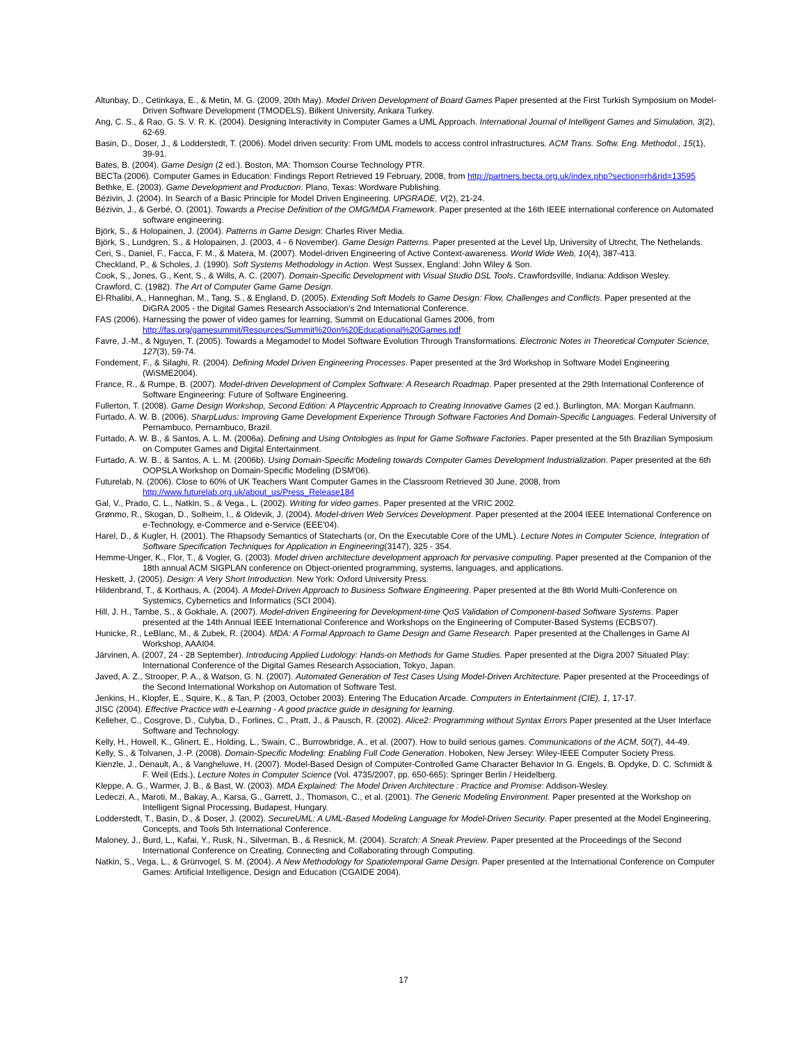Altunbay, D., Cetinkaya, E., & Metin, M. G. (2009, 20th May). Model Driven Development of Board Games Paper presented at the First Turkish Symposium on Model-Driven Software Development (TMODELS), Bilkent University, Ankara Turkey.
Ang, C. S., & Rao, G. S. V. R. K. (2004). Designing Interactivity in Computer Games a UML Approach. International Journal of Intelligent Games and Simulation, 3(2), 62-69.
Basin, D., Doser, J., & Lodderstedt, T. (2006). Model driven security: From UML models to access control infrastructures. ACM Trans. Softw. Eng. Methodol., 15(1), 39-91.
Bates, B. (2004). Game Design (2 ed.). Boston, MA: Thomson Course Technology PTR.
BECTa (2006). Computer Games in Education: Findings Report Retrieved 19 February, 2008, from http://partners.becta.org.uk/index.php?section=rh&rid=13595
Bethke, E. (2003). Game Development and Production. Plano, Texas: Wordware Publishing.
Bézivin, J. (2004). In Search of a Basic Principle for Model Driven Engineering. UPGRADE, V(2), 21-24.
Bézivin, J., & Gerbé, O. (2001). Towards a Precise Definition of the OMG/MDA Framework. Paper presented at the 16th IEEE international conference on Automated software engineering.
Björk, S., & Holopainen, J. (2004). Patterns in Game Design: Charles River Media.
Björk, S., Lundgren, S., & Holopainen, J. (2003, 4 - 6 November). Game Design Patterns. Paper presented at the Level Up, University of Utrecht, The Nethelands.
Ceri, S., Daniel, F., Facca, F. M., & Matera, M. (2007). Model-driven Engineering of Active Context-awareness. World Wide Web, 10(4), 387-413.
Checkland, P., & Scholes, J. (1990). Soft Systems Methodology in Action. West Sussex, England: John Wiley & Son.
Cook, S., Jones, G., Kent, S., & Wills, A. C. (2007). Domain-Specific Development with Visual Studio DSL Tools. Crawfordsville, Indiana: Addison Wesley.
Crawford, C. (1982). The Art of Computer Game Game Design.
El-Rhalibi, A., Hanneghan, M., Tang, S., & England, D. (2005). Extending Soft Models to Game Design: Flow, Challenges and Conflicts. Paper presented at the DiGRA 2005 - the Digital Games Research Association’s 2nd International Conference.
FAS (2006). Harnessing the power of video games for learning, Summit on Educational Games 2006, from http://fas.org/gamesummit/Resources/Summit%20on%20Educational%20Games.pdf
Favre, J.-M., & Nguyen, T. (2005). Towards a Megamodel to Model Software Evolution Through Transformations. Electronic Notes in Theoretical Computer Science, 127(3), 59-74.
Fondement, F., & Silaghi, R. (2004). Defining Model Driven Engineering Processes. Paper presented at the 3rd Workshop in Software Model Engineering (WiSME2004).
France, R., & Rumpe, B. (2007). Model-driven Development of Complex Software: A Research Roadmap. Paper presented at the 29th International Conference of Software Engineering: Future of Software Engineering.
Fullerton, T. (2008). Game Design Workshop, Second Edition: A Playcentric Approach to Creating Innovative Games (2 ed.). Burlington, MA: Morgan Kaufmann.
Furtado, A. W. B. (2006). SharpLudus: Improving Game Development Experience Through Software Factories And Domain-Specific Languages. Federal University of Pernambuco, Pernambuco, Brazil.
Furtado, A. W. B., & Santos, A. L. M. (2006a). Defining and Using Ontologies as Input for Game Software Factories. Paper presented at the 5th Brazilian Symposium on Computer Games and Digital Entertainment.
Furtado, A. W. B., & Santos, A. L. M. (2006b). Using Domain-Specific Modeling towards Computer Games Development Industrialization. Paper presented at the 6th OOPSLA Workshop on Domain-Specific Modeling (DSM'06).
Futurelab, N. (2006). Close to 60% of UK Teachers Want Computer Games in the Classroom Retrieved 30 June, 2008, from http://www.futurelab.org.uk/about_us/Press_Release184
Gal, V., Prado, C. L., Natkin, S., & Vega., L. (2002). Writing for video games. Paper presented at the VRIC 2002.
Grønmo, R., Skogan, D., Solheim, I., & Oldevik, J. (2004). Model-driven Web Services Development. Paper presented at the 2004 IEEE International Conference on e-Technology, e-Commerce and e-Service (EEE'04).
Harel, D., & Kugler, H. (2001). The Rhapsody Semantics of Statecharts (or, On the Executable Core of the UML). Lecture Notes in Computer Science, Integration of Software Specification Techniques for Application in Engineering(3147), 325 - 354.
Hemme-Unger, K., Flor, T., & Vogler, G. (2003). Model driven architecture development approach for pervasive computing. Paper presented at the Companion of the 18th annual ACM SIGPLAN conference on Object-oriented programming, systems, languages, and applications.
Heskett, J. (2005). Design: A Very Short Introduction. New York: Oxford University Press.
Hildenbrand, T., & Korthaus, A. (2004). A Model-Driven Approach to Business Software Engineering. Paper presented at the 8th World Multi-Conference on Systemics, Cybernetics and Informatics (SCI 2004).
Hill, J. H., Tambe, S., & Gokhale, A. (2007). Model-driven Engineering for Development-time QoS Validation of Component-based Software Systems. Paper presented at the 14th Annual IEEE International Conference and Workshops on the Engineering of Computer-Based Systems (ECBS'07).
Hunicke, R., LeBlanc, M., & Zubek, R. (2004). MDA: A Formal Approach to Game Design and Game Research. Paper presented at the Challenges in Game AI Workshop, AAAI04.
Järvinen, A. (2007, 24 - 28 September). Introducing Applied Ludology: Hands-on Methods for Game Studies. Paper presented at the Digra 2007 Situated Play: International Conference of the Digital Games Research Association, Tokyo, Japan.
Javed, A. Z., Strooper, P. A., & Watson, G. N. (2007). Automated Generation of Test Cases Using Model-Driven Architecture. Paper presented at the Proceedings of the Second International Workshop on Automation of Software Test.
Jenkins, H., Klopfer, E., Squire, K., & Tan, P. (2003, October 2003). Entering The Education Arcade. Computers in Entertainment (CIE), 1, 17-17.
JISC (2004). Effective Practice with e-Learning - A good practice guide in designing for learning.
Kelleher, C., Cosgrove, D., Culyba, D., Forlines, C., Pratt, J., & Pausch, R. (2002). Alice2: Programming without Syntax Errors Paper presented at the User Interface Software and Technology.
Kelly, H., Howell, K., Glinert, E., Holding, L., Swain, C., Burrowbridge, A., et al. (2007). How to build serious games. Communications of the ACM, 50(7), 44-49.
Kelly, S., & Tolvanen, J.-P. (2008). Domain-Specific Modeling: Enabling Full Code Generation. Hoboken, New Jersey: Wiley-IEEE Computer Society Press.
Kienzle, J., Denault, A., & Vangheluwe, H. (2007). Model-Based Design of Computer-Controlled Game Character Behavior In G. Engels, B. Opdyke, D. C. Schmidt & F. Weil (Eds.), Lecture Notes in Computer Science (Vol. 4735/2007, pp. 650-665): Springer Berlin / Heidelberg.
Kleppe, A. G., Warmer, J. B., & Bast, W. (2003). MDA Explained: The Model Driven Architecture : Practice and Promise: Addison-Wesley.
Ledeczi, A., Maroti, M., Bakay, A., Karsa, G., Garrett, J., Thomason, C., et al. (2001). The Generic Modeling Environment. Paper presented at the Workshop on Intelligent Signal Processing, Budapest, Hungary.
Lodderstedt, T., Basin, D., & Doser, J. (2002). SecureUML: A UML-Based Modeling Language for Model-Driven Security. Paper presented at the Model Engineering, Concepts, and Tools 5th International Conference.
Maloney, J., Burd, L., Kafai, Y., Rusk, N., Silverman, B., & Resnick, M. (2004). Scratch: A Sneak Preview. Paper presented at the Proceedings of the Second International Conference on Creating, Connecting and Collaborating through Computing.
Natkin, S., Vega, L., & Grünvogel, S. M. (2004). A New Methodology for Spatiotemporal Game Design. Paper presented at the International Conference on Computer Games: Artificial Intelligence, Design and Education (CGAIDE 2004).
17